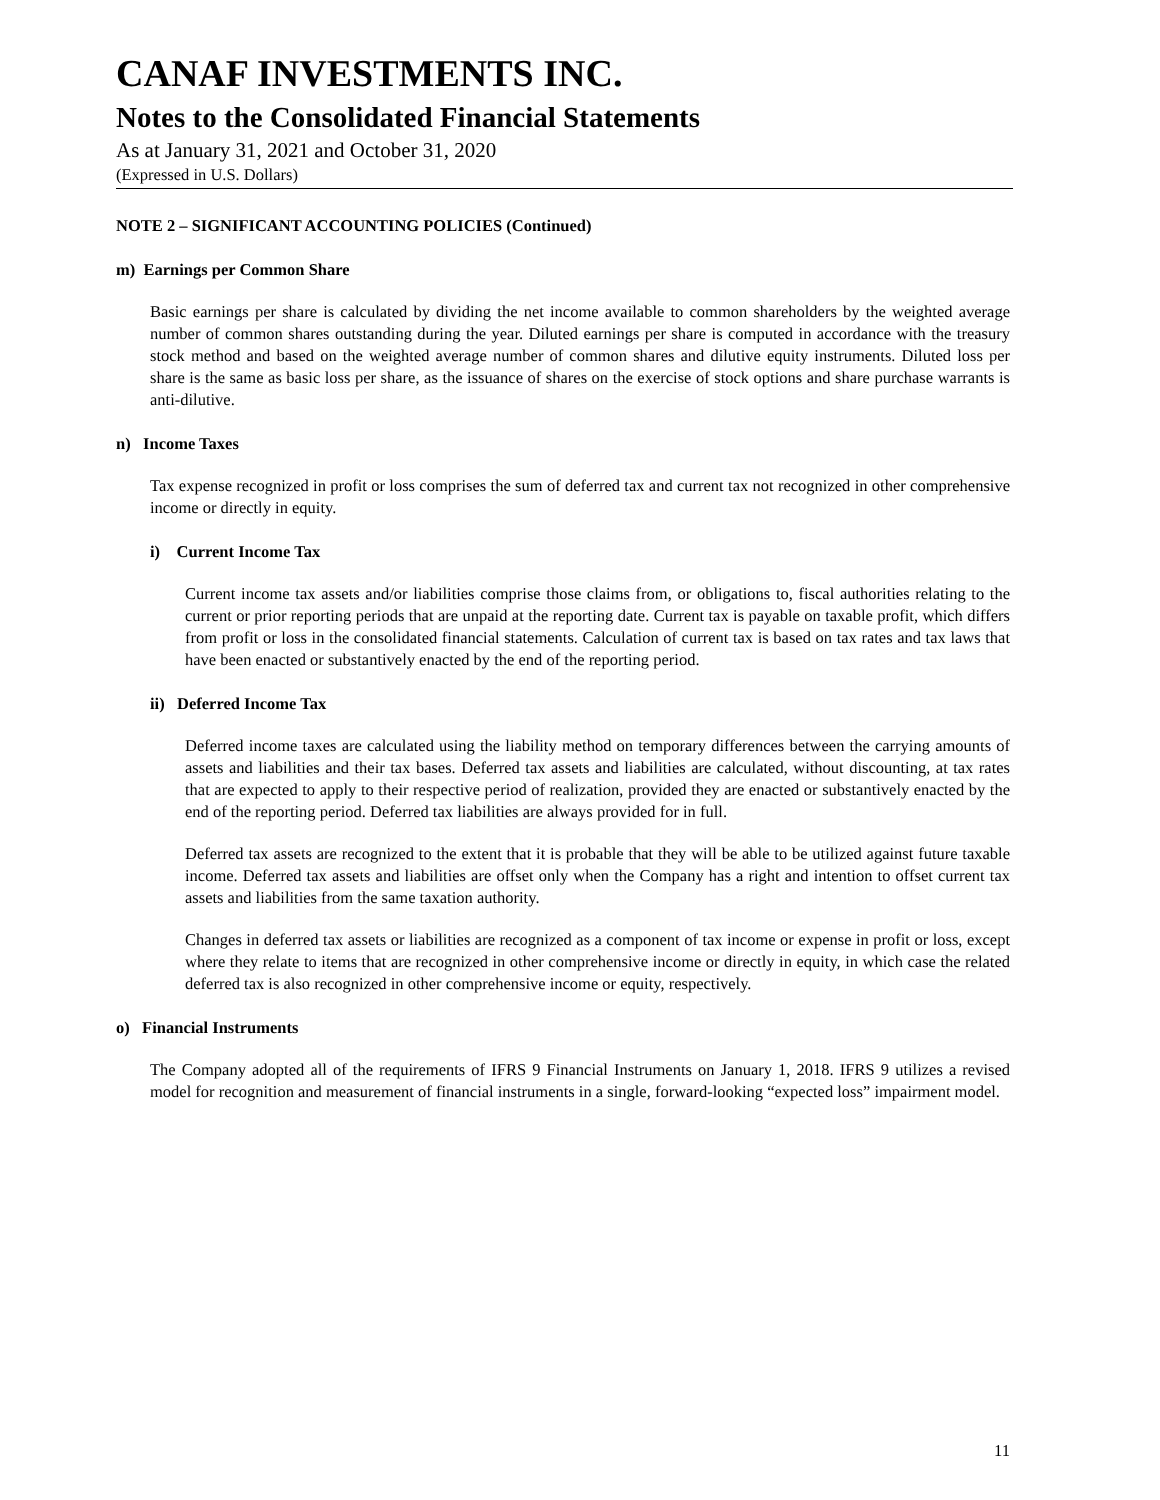CANAF INVESTMENTS INC.
Notes to the Consolidated Financial Statements
As at January 31, 2021 and October 31, 2020
(Expressed in U.S. Dollars)
NOTE 2 – SIGNIFICANT ACCOUNTING POLICIES (Continued)
m) Earnings per Common Share
Basic earnings per share is calculated by dividing the net income available to common shareholders by the weighted average number of common shares outstanding during the year. Diluted earnings per share is computed in accordance with the treasury stock method and based on the weighted average number of common shares and dilutive equity instruments. Diluted loss per share is the same as basic loss per share, as the issuance of shares on the exercise of stock options and share purchase warrants is anti-dilutive.
n) Income Taxes
Tax expense recognized in profit or loss comprises the sum of deferred tax and current tax not recognized in other comprehensive income or directly in equity.
i) Current Income Tax
Current income tax assets and/or liabilities comprise those claims from, or obligations to, fiscal authorities relating to the current or prior reporting periods that are unpaid at the reporting date. Current tax is payable on taxable profit, which differs from profit or loss in the consolidated financial statements. Calculation of current tax is based on tax rates and tax laws that have been enacted or substantively enacted by the end of the reporting period.
ii) Deferred Income Tax
Deferred income taxes are calculated using the liability method on temporary differences between the carrying amounts of assets and liabilities and their tax bases. Deferred tax assets and liabilities are calculated, without discounting, at tax rates that are expected to apply to their respective period of realization, provided they are enacted or substantively enacted by the end of the reporting period. Deferred tax liabilities are always provided for in full.
Deferred tax assets are recognized to the extent that it is probable that they will be able to be utilized against future taxable income. Deferred tax assets and liabilities are offset only when the Company has a right and intention to offset current tax assets and liabilities from the same taxation authority.
Changes in deferred tax assets or liabilities are recognized as a component of tax income or expense in profit or loss, except where they relate to items that are recognized in other comprehensive income or directly in equity, in which case the related deferred tax is also recognized in other comprehensive income or equity, respectively.
o) Financial Instruments
The Company adopted all of the requirements of IFRS 9 Financial Instruments on January 1, 2018. IFRS 9 utilizes a revised model for recognition and measurement of financial instruments in a single, forward-looking “expected loss” impairment model.
11